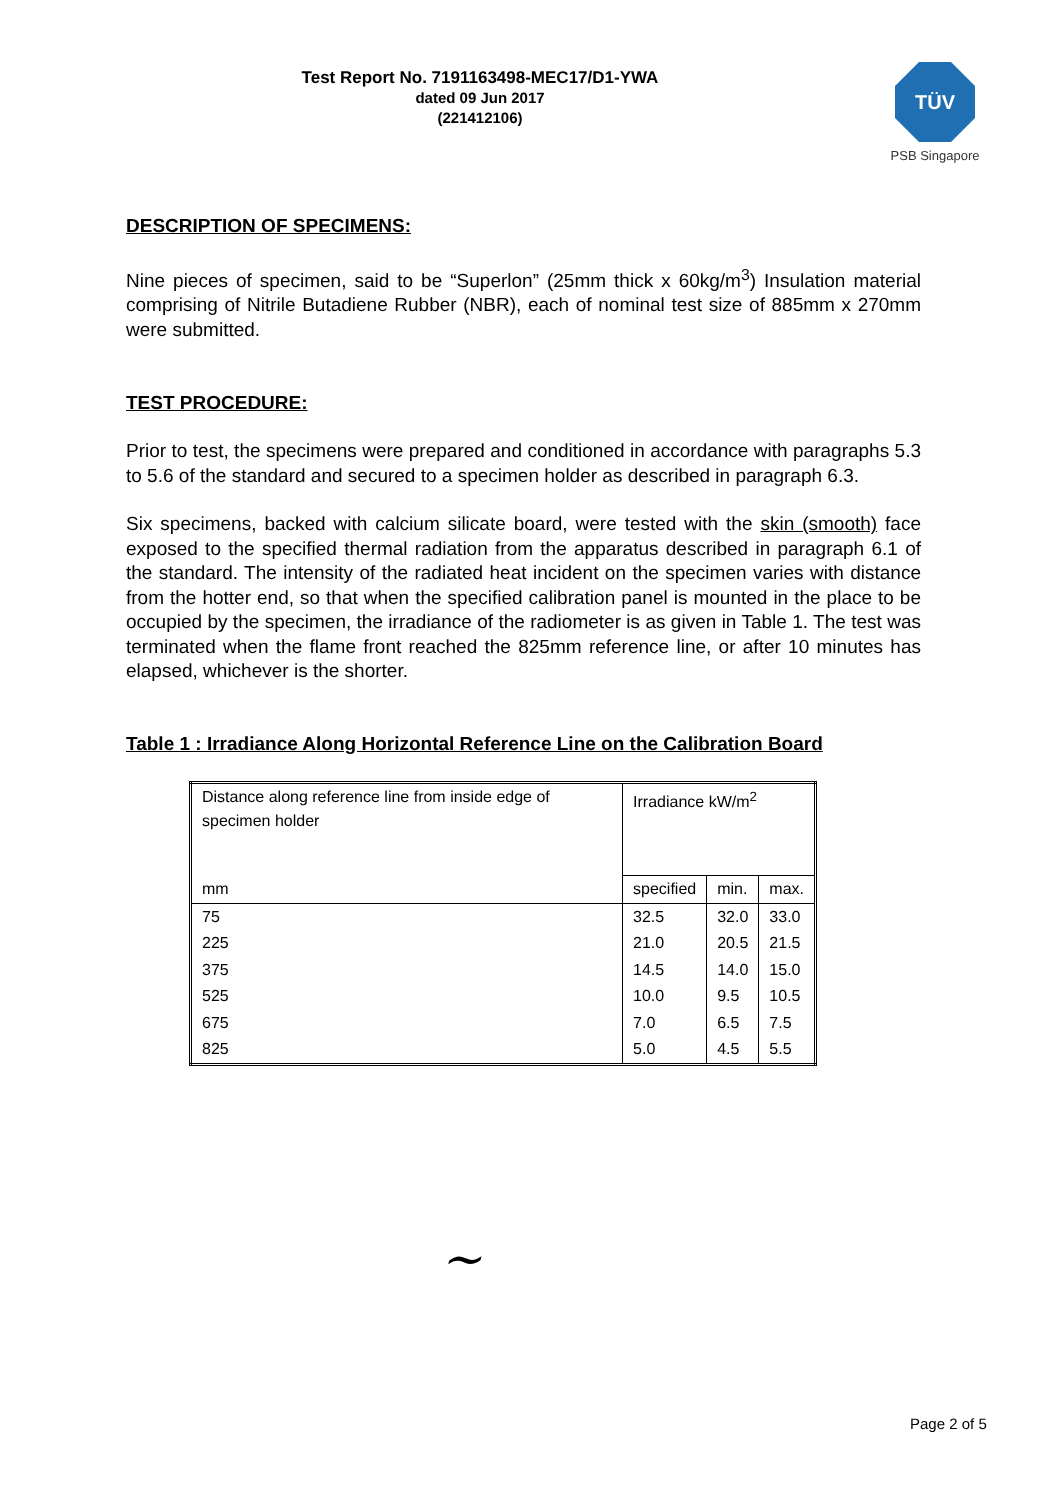Test Report No. 7191163498-MEC17/D1-YWA
dated 09 Jun 2017
(221412106)
TÜV
PSB Singapore
DESCRIPTION OF SPECIMENS:
Nine pieces of specimen, said to be “Superlon” (25mm thick x 60kg/m<sup>3</sup>) Insulation material comprising of Nitrile Butadiene Rubber (NBR), each of nominal test size of 885mm x 270mm were submitted.
TEST PROCEDURE:
Prior to test, the specimens were prepared and conditioned in accordance with paragraphs 5.3 to 5.6 of the standard and secured to a specimen holder as described in paragraph 6.3.
Six specimens, backed with calcium silicate board, were tested with the skin (smooth) face exposed to the specified thermal radiation from the apparatus described in paragraph 6.1 of the standard. The intensity of the radiated heat incident on the specimen varies with distance from the hotter end, so that when the specified calibration panel is mounted in the place to be occupied by the specimen, the irradiance of the radiometer is as given in Table 1. The test was terminated when the flame front reached the 825mm reference line, or after 10 minutes has elapsed, whichever is the shorter.
Table 1 : Irradiance Along Horizontal Reference Line on the Calibration Board
| Distance along reference line from inside edge of specimen holder | Irradiance kW/m<sup>2</sup> | | |
| mm | specified | min. | max. |
| 75 | 32.5 | 32.0 | 33.0 |
| 225 | 21.0 | 20.5 | 21.5 |
| 375 | 14.5 | 14.0 | 15.0 |
| 525 | 10.0 | 9.5 | 10.5 |
| 675 | 7.0 | 6.5 | 7.5 |
| 825 | 5.0 | 4.5 | 5.5 |
~
Page 2 of 5